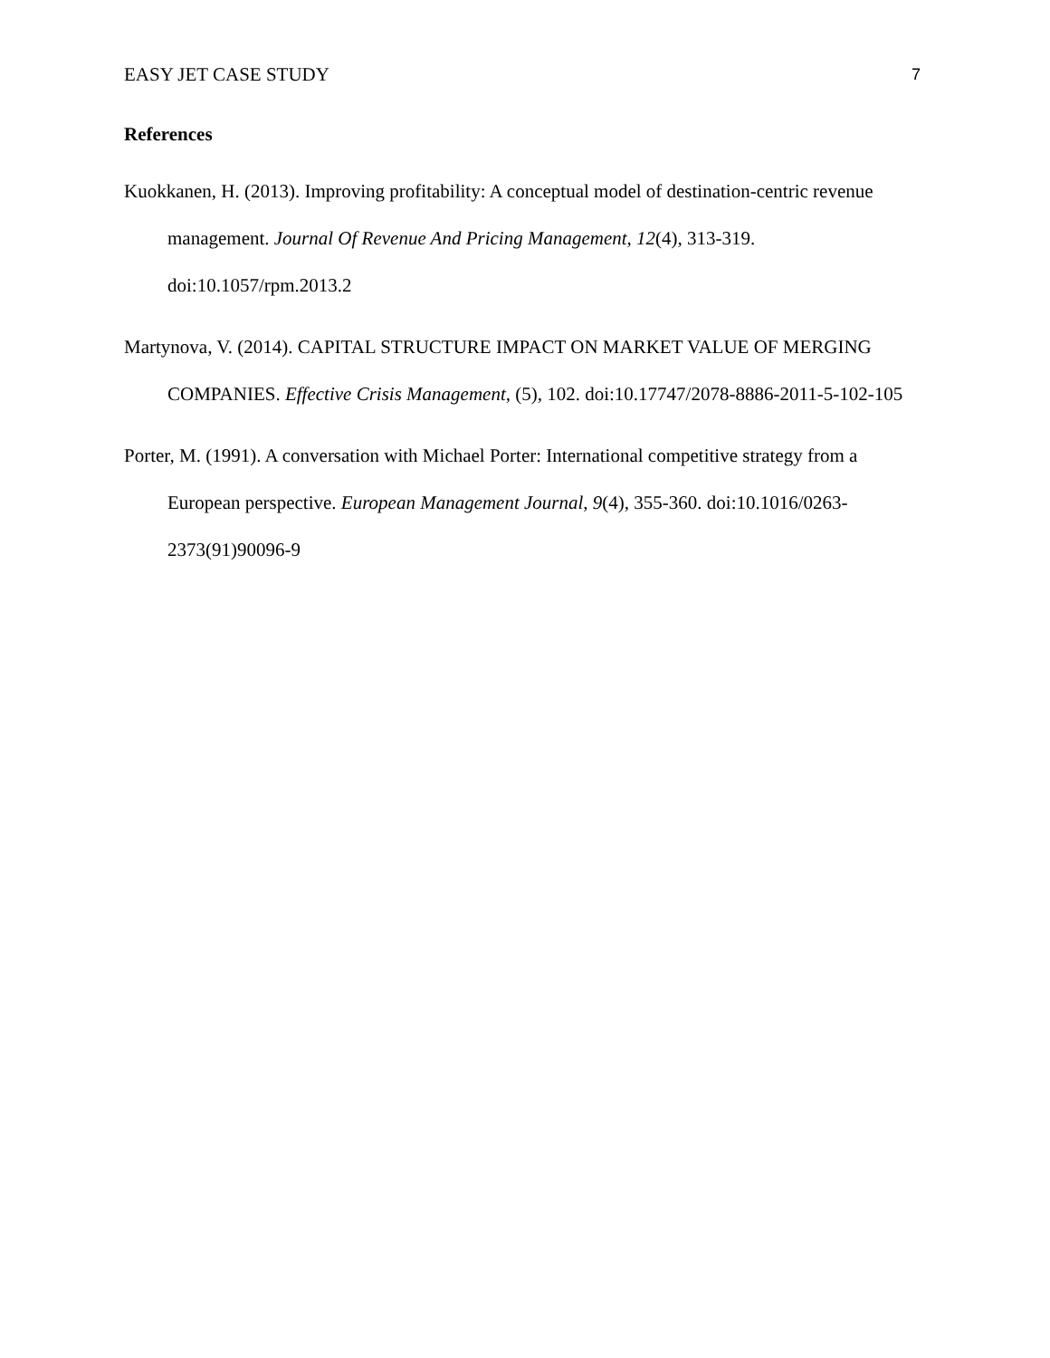EASY JET CASE STUDY 7
References
Kuokkanen, H. (2013). Improving profitability: A conceptual model of destination-centric revenue management. Journal Of Revenue And Pricing Management, 12(4), 313-319. doi:10.1057/rpm.2013.2
Martynova, V. (2014). CAPITAL STRUCTURE IMPACT ON MARKET VALUE OF MERGING COMPANIES. Effective Crisis Management, (5), 102. doi:10.17747/2078-8886-2011-5-102-105
Porter, M. (1991). A conversation with Michael Porter: International competitive strategy from a European perspective. European Management Journal, 9(4), 355-360. doi:10.1016/0263-2373(91)90096-9